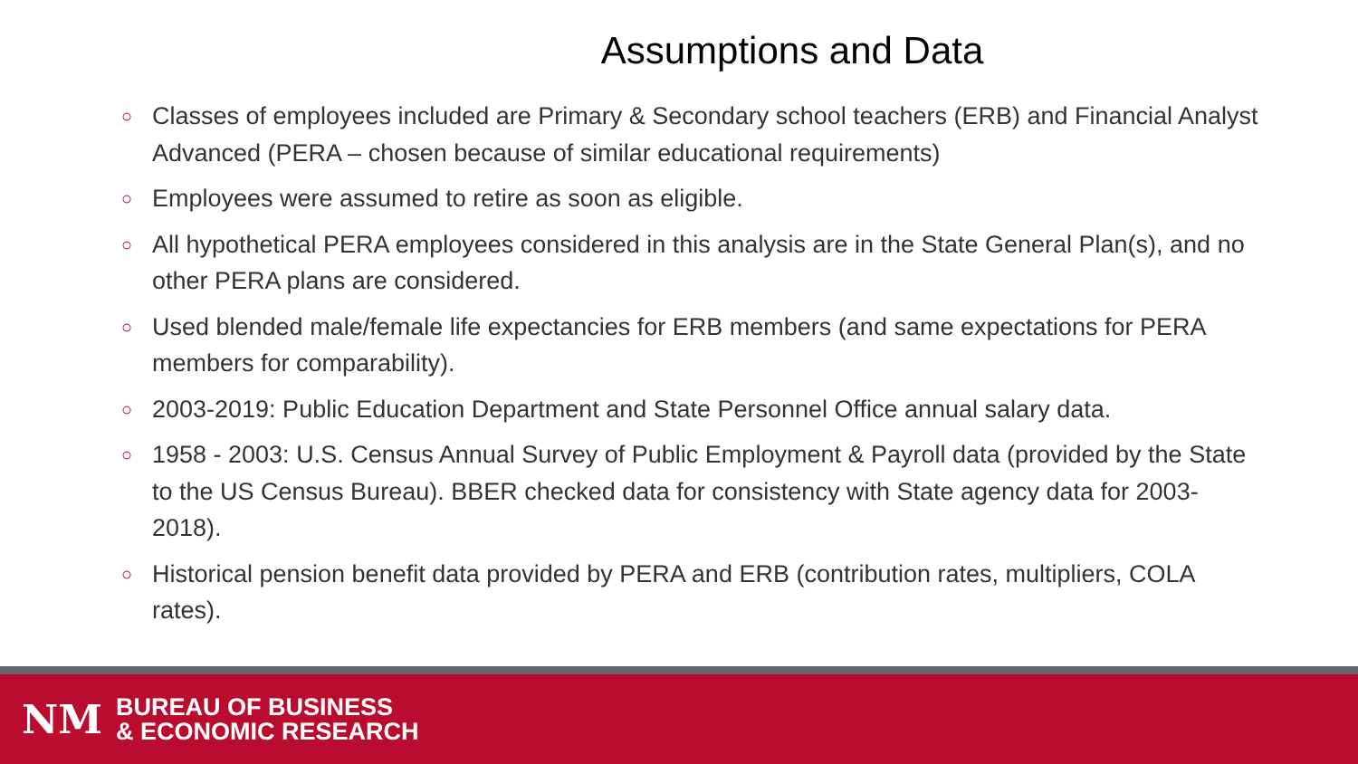Assumptions and Data
○ Classes of employees included are Primary & Secondary school teachers (ERB) and Financial Analyst Advanced (PERA – chosen because of similar educational requirements)
○ Employees were assumed to retire as soon as eligible.
○ All hypothetical PERA employees considered in this analysis are in the State General Plan(s), and no other PERA plans are considered.
○ Used blended male/female life expectancies for ERB members (and same expectations for PERA members for comparability).
○ 2003-2019: Public Education Department and State Personnel Office annual salary data.
○ 1958 - 2003: U.S. Census Annual Survey of Public Employment & Payroll data (provided by the State to the US Census Bureau). BBER checked data for consistency with State agency data for 2003-2018).
○ Historical pension benefit data provided by PERA and ERB (contribution rates, multipliers, COLA rates).
NM
BUREAU OF BUSINESS
& ECONOMIC RESEARCH